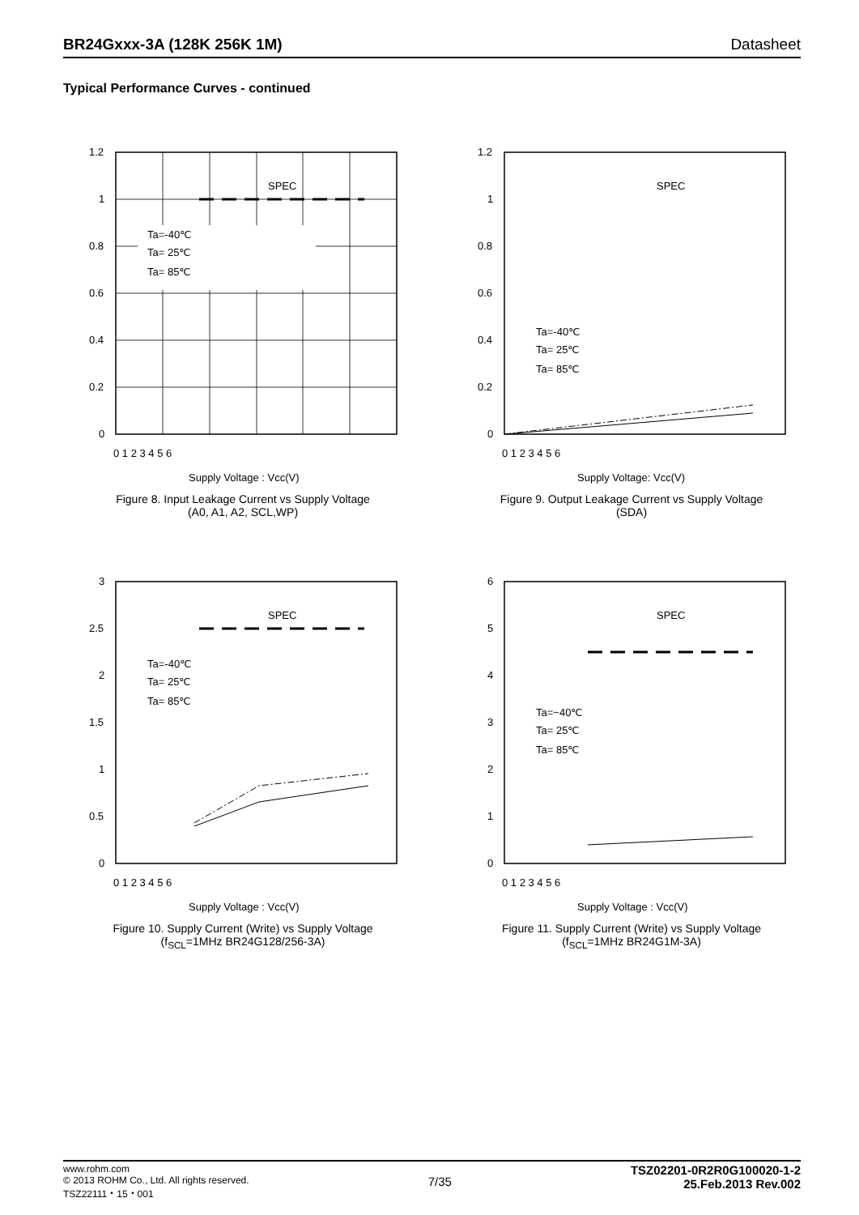BR24Gxxx-3A (128K 256K 1M) Datasheet
Typical Performance Curves - continued
SPEC
Ta=-40℃
Ta= 25℃
Ta= 85℃
1.2
1
0.8
0.6
0.4
0.2
0
0 1 2 3 4 5 6
Supply Voltage : Vcc(V)
Figure 8. Input Leakage Current vs Supply Voltage
(A0, A1, A2, SCL,WP)
SPEC
Ta=-40℃
Ta= 25℃
Ta= 85℃
1.2
1
0.8
0.6
0.4
0.2
0
0 1 2 3 4 5 6
Supply Voltage: Vcc(V)
Figure 9. Output Leakage Current vs Supply Voltage
(SDA)
SPEC
Ta=-40℃
Ta= 25℃
Ta= 85℃
3
2.5
2
1.5
1
0.5
0
0 1 2 3 4 5 6
Supply Voltage : Vcc(V)
Figure 10. Supply Current (Write) vs Supply Voltage
(f<sub>SCL</sub>=1MHz BR24G128/256-3A)
SPEC
Ta=−40℃
Ta= 25℃
Ta= 85℃
6
5
4
3
2
1
0
0 1 2 3 4 5 6
Supply Voltage : Vcc(V)
Figure 11. Supply Current (Write) vs Supply Voltage
(f<sub>SCL</sub>=1MHz BR24G1M-3A)
www.rohm.com
© 2013 ROHM Co., Ltd. All rights reserved.
TSZ22111・15・001
7/35
TSZ02201-0R2R0G100020-1-2
25.Feb.2013 Rev.002